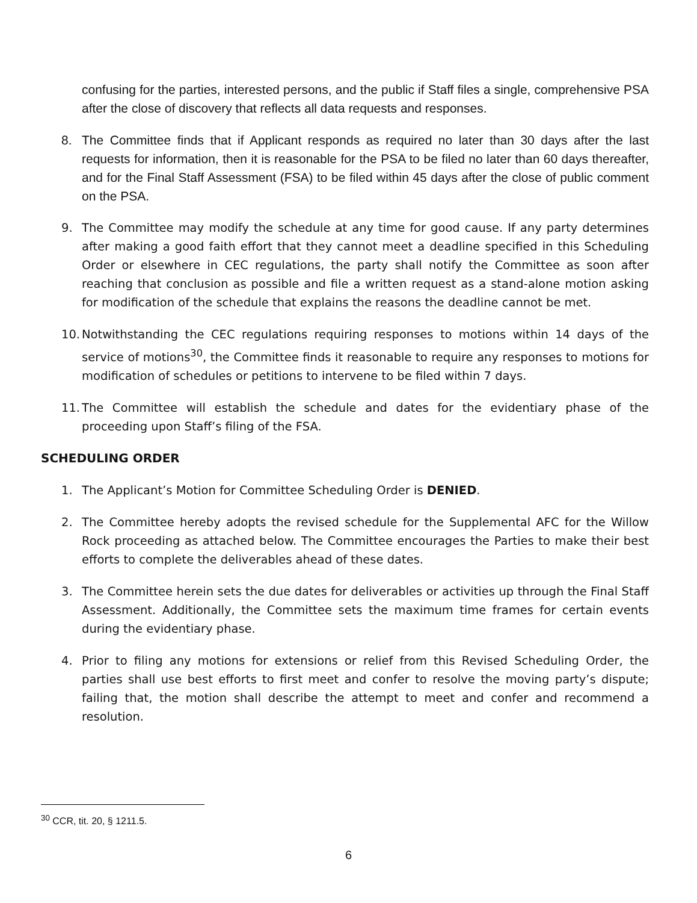confusing for the parties, interested persons, and the public if Staff files a single, comprehensive PSA after the close of discovery that reflects all data requests and responses.
8. The Committee finds that if Applicant responds as required no later than 30 days after the last requests for information, then it is reasonable for the PSA to be filed no later than 60 days thereafter, and for the Final Staff Assessment (FSA) to be filed within 45 days after the close of public comment on the PSA.
9. The Committee may modify the schedule at any time for good cause. If any party determines after making a good faith effort that they cannot meet a deadline specified in this Scheduling Order or elsewhere in CEC regulations, the party shall notify the Committee as soon after reaching that conclusion as possible and file a written request as a stand-alone motion asking for modification of the schedule that explains the reasons the deadline cannot be met.
10. Notwithstanding the CEC regulations requiring responses to motions within 14 days of the service of motions<sup>30</sup>, the Committee finds it reasonable to require any responses to motions for modification of schedules or petitions to intervene to be filed within 7 days.
11. The Committee will establish the schedule and dates for the evidentiary phase of the proceeding upon Staff’s filing of the FSA.
SCHEDULING ORDER
1. The Applicant’s Motion for Committee Scheduling Order is DENIED.
2. The Committee hereby adopts the revised schedule for the Supplemental AFC for the Willow Rock proceeding as attached below. The Committee encourages the Parties to make their best efforts to complete the deliverables ahead of these dates.
3. The Committee herein sets the due dates for deliverables or activities up through the Final Staff Assessment. Additionally, the Committee sets the maximum time frames for certain events during the evidentiary phase.
4. Prior to filing any motions for extensions or relief from this Revised Scheduling Order, the parties shall use best efforts to first meet and confer to resolve the moving party’s dispute; failing that, the motion shall describe the attempt to meet and confer and recommend a resolution.
<sup>30</sup> CCR, tit. 20, § 1211.5.
6